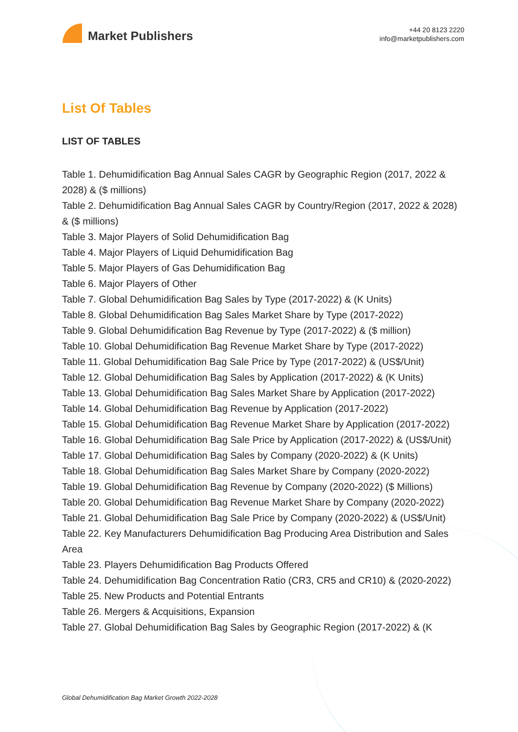Market Publishers
+44 20 8123 2220
info@marketpublishers.com
List Of Tables
LIST OF TABLES
Table 1. Dehumidification Bag Annual Sales CAGR by Geographic Region (2017, 2022 & 2028) & ($ millions)
Table 2. Dehumidification Bag Annual Sales CAGR by Country/Region (2017, 2022 & 2028) & ($ millions)
Table 3. Major Players of Solid Dehumidification Bag
Table 4. Major Players of Liquid Dehumidification Bag
Table 5. Major Players of Gas Dehumidification Bag
Table 6. Major Players of Other
Table 7. Global Dehumidification Bag Sales by Type (2017-2022) & (K Units)
Table 8. Global Dehumidification Bag Sales Market Share by Type (2017-2022)
Table 9. Global Dehumidification Bag Revenue by Type (2017-2022) & ($ million)
Table 10. Global Dehumidification Bag Revenue Market Share by Type (2017-2022)
Table 11. Global Dehumidification Bag Sale Price by Type (2017-2022) & (US$/Unit)
Table 12. Global Dehumidification Bag Sales by Application (2017-2022) & (K Units)
Table 13. Global Dehumidification Bag Sales Market Share by Application (2017-2022)
Table 14. Global Dehumidification Bag Revenue by Application (2017-2022)
Table 15. Global Dehumidification Bag Revenue Market Share by Application (2017-2022)
Table 16. Global Dehumidification Bag Sale Price by Application (2017-2022) & (US$/Unit)
Table 17. Global Dehumidification Bag Sales by Company (2020-2022) & (K Units)
Table 18. Global Dehumidification Bag Sales Market Share by Company (2020-2022)
Table 19. Global Dehumidification Bag Revenue by Company (2020-2022) ($ Millions)
Table 20. Global Dehumidification Bag Revenue Market Share by Company (2020-2022)
Table 21. Global Dehumidification Bag Sale Price by Company (2020-2022) & (US$/Unit)
Table 22. Key Manufacturers Dehumidification Bag Producing Area Distribution and Sales Area
Table 23. Players Dehumidification Bag Products Offered
Table 24. Dehumidification Bag Concentration Ratio (CR3, CR5 and CR10) & (2020-2022)
Table 25. New Products and Potential Entrants
Table 26. Mergers & Acquisitions, Expansion
Table 27. Global Dehumidification Bag Sales by Geographic Region (2017-2022) & (K
Global Dehumidification Bag Market Growth 2022-2028